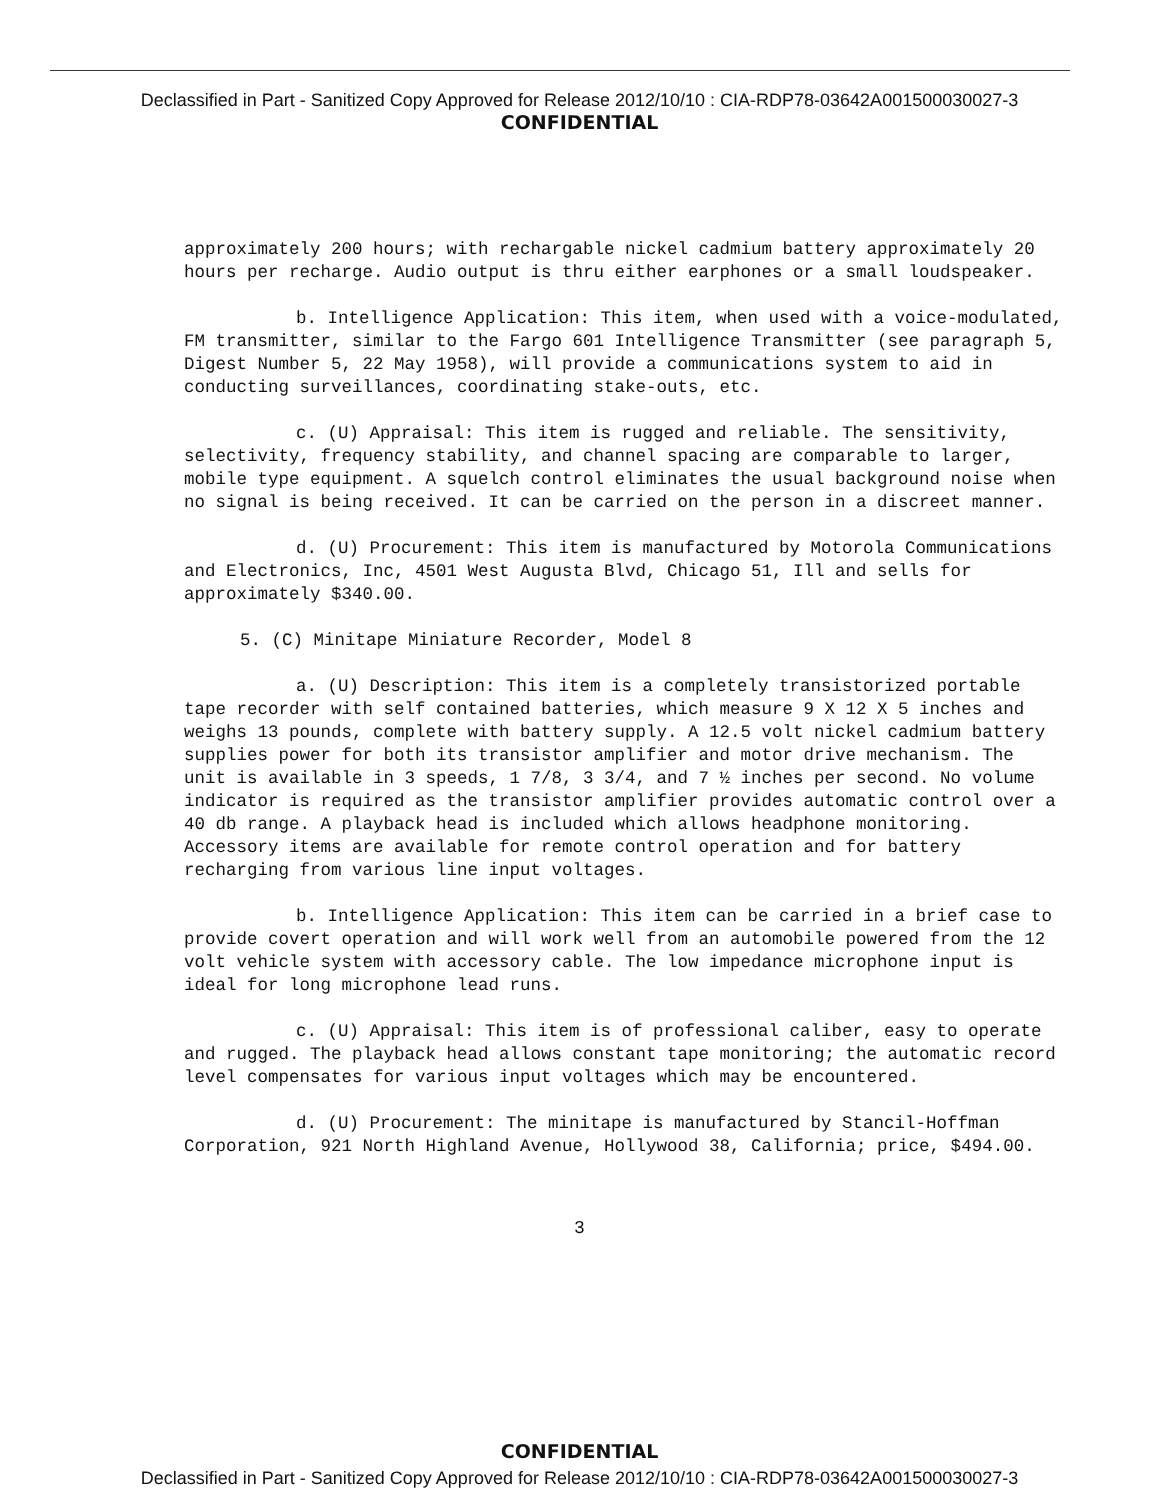Declassified in Part - Sanitized Copy Approved for Release 2012/10/10 : CIA-RDP78-03642A001500030027-3
CONFIDENTIAL
approximately 200 hours; with rechargable nickel cadmium battery approximately 20 hours per recharge. Audio output is thru either earphones or a small loudspeaker.
b. Intelligence Application: This item, when used with a voice-modulated, FM transmitter, similar to the Fargo 601 Intelligence Transmitter (see paragraph 5, Digest Number 5, 22 May 1958), will provide a communications system to aid in conducting surveillances, coordinating stake-outs, etc.
c. (U) Appraisal: This item is rugged and reliable. The sensitivity, selectivity, frequency stability, and channel spacing are comparable to larger, mobile type equipment. A squelch control eliminates the usual background noise when no signal is being received. It can be carried on the person in a discreet manner.
d. (U) Procurement: This item is manufactured by Motorola Communications and Electronics, Inc, 4501 West Augusta Blvd, Chicago 51, Ill and sells for approximately $340.00.
5. (C) Minitape Miniature Recorder, Model 8
a. (U) Description: This item is a completely transistorized portable tape recorder with self contained batteries, which measure 9 X 12 X 5 inches and weighs 13 pounds, complete with battery supply. A 12.5 volt nickel cadmium battery supplies power for both its transistor amplifier and motor drive mechanism. The unit is available in 3 speeds, 1 7/8, 3 3/4, and 7 ½ inches per second. No volume indicator is required as the transistor amplifier provides automatic control over a 40 db range. A playback head is included which allows headphone monitoring. Accessory items are available for remote control operation and for battery recharging from various line input voltages.
b. Intelligence Application: This item can be carried in a brief case to provide covert operation and will work well from an automobile powered from the 12 volt vehicle system with accessory cable. The low impedance microphone input is ideal for long microphone lead runs.
c. (U) Appraisal: This item is of professional caliber, easy to operate and rugged. The playback head allows constant tape monitoring; the automatic record level compensates for various input voltages which may be encountered.
d. (U) Procurement: The minitape is manufactured by Stancil-Hoffman Corporation, 921 North Highland Avenue, Hollywood 38, California; price, $494.00.
3
CONFIDENTIAL
Declassified in Part - Sanitized Copy Approved for Release 2012/10/10 : CIA-RDP78-03642A001500030027-3